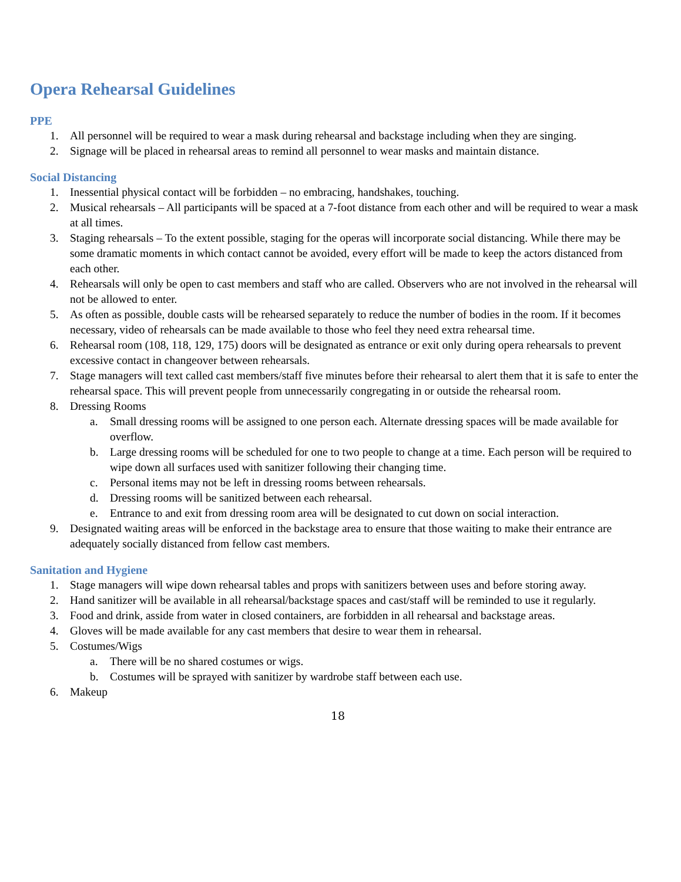Opera Rehearsal Guidelines
PPE
1. All personnel will be required to wear a mask during rehearsal and backstage including when they are singing.
2. Signage will be placed in rehearsal areas to remind all personnel to wear masks and maintain distance.
Social Distancing
1. Inessential physical contact will be forbidden – no embracing, handshakes, touching.
2. Musical rehearsals – All participants will be spaced at a 7-foot distance from each other and will be required to wear a mask at all times.
3. Staging rehearsals – To the extent possible, staging for the operas will incorporate social distancing. While there may be some dramatic moments in which contact cannot be avoided, every effort will be made to keep the actors distanced from each other.
4. Rehearsals will only be open to cast members and staff who are called. Observers who are not involved in the rehearsal will not be allowed to enter.
5. As often as possible, double casts will be rehearsed separately to reduce the number of bodies in the room. If it becomes necessary, video of rehearsals can be made available to those who feel they need extra rehearsal time.
6. Rehearsal room (108, 118, 129, 175) doors will be designated as entrance or exit only during opera rehearsals to prevent excessive contact in changeover between rehearsals.
7. Stage managers will text called cast members/staff five minutes before their rehearsal to alert them that it is safe to enter the rehearsal space. This will prevent people from unnecessarily congregating in or outside the rehearsal room.
8. Dressing Rooms
a. Small dressing rooms will be assigned to one person each. Alternate dressing spaces will be made available for overflow.
b. Large dressing rooms will be scheduled for one to two people to change at a time. Each person will be required to wipe down all surfaces used with sanitizer following their changing time.
c. Personal items may not be left in dressing rooms between rehearsals.
d. Dressing rooms will be sanitized between each rehearsal.
e. Entrance to and exit from dressing room area will be designated to cut down on social interaction.
9. Designated waiting areas will be enforced in the backstage area to ensure that those waiting to make their entrance are adequately socially distanced from fellow cast members.
Sanitation and Hygiene
1. Stage managers will wipe down rehearsal tables and props with sanitizers between uses and before storing away.
2. Hand sanitizer will be available in all rehearsal/backstage spaces and cast/staff will be reminded to use it regularly.
3. Food and drink, asside from water in closed containers, are forbidden in all rehearsal and backstage areas.
4. Gloves will be made available for any cast members that desire to wear them in rehearsal.
5. Costumes/Wigs
a. There will be no shared costumes or wigs.
b. Costumes will be sprayed with sanitizer by wardrobe staff between each use.
6. Makeup
18